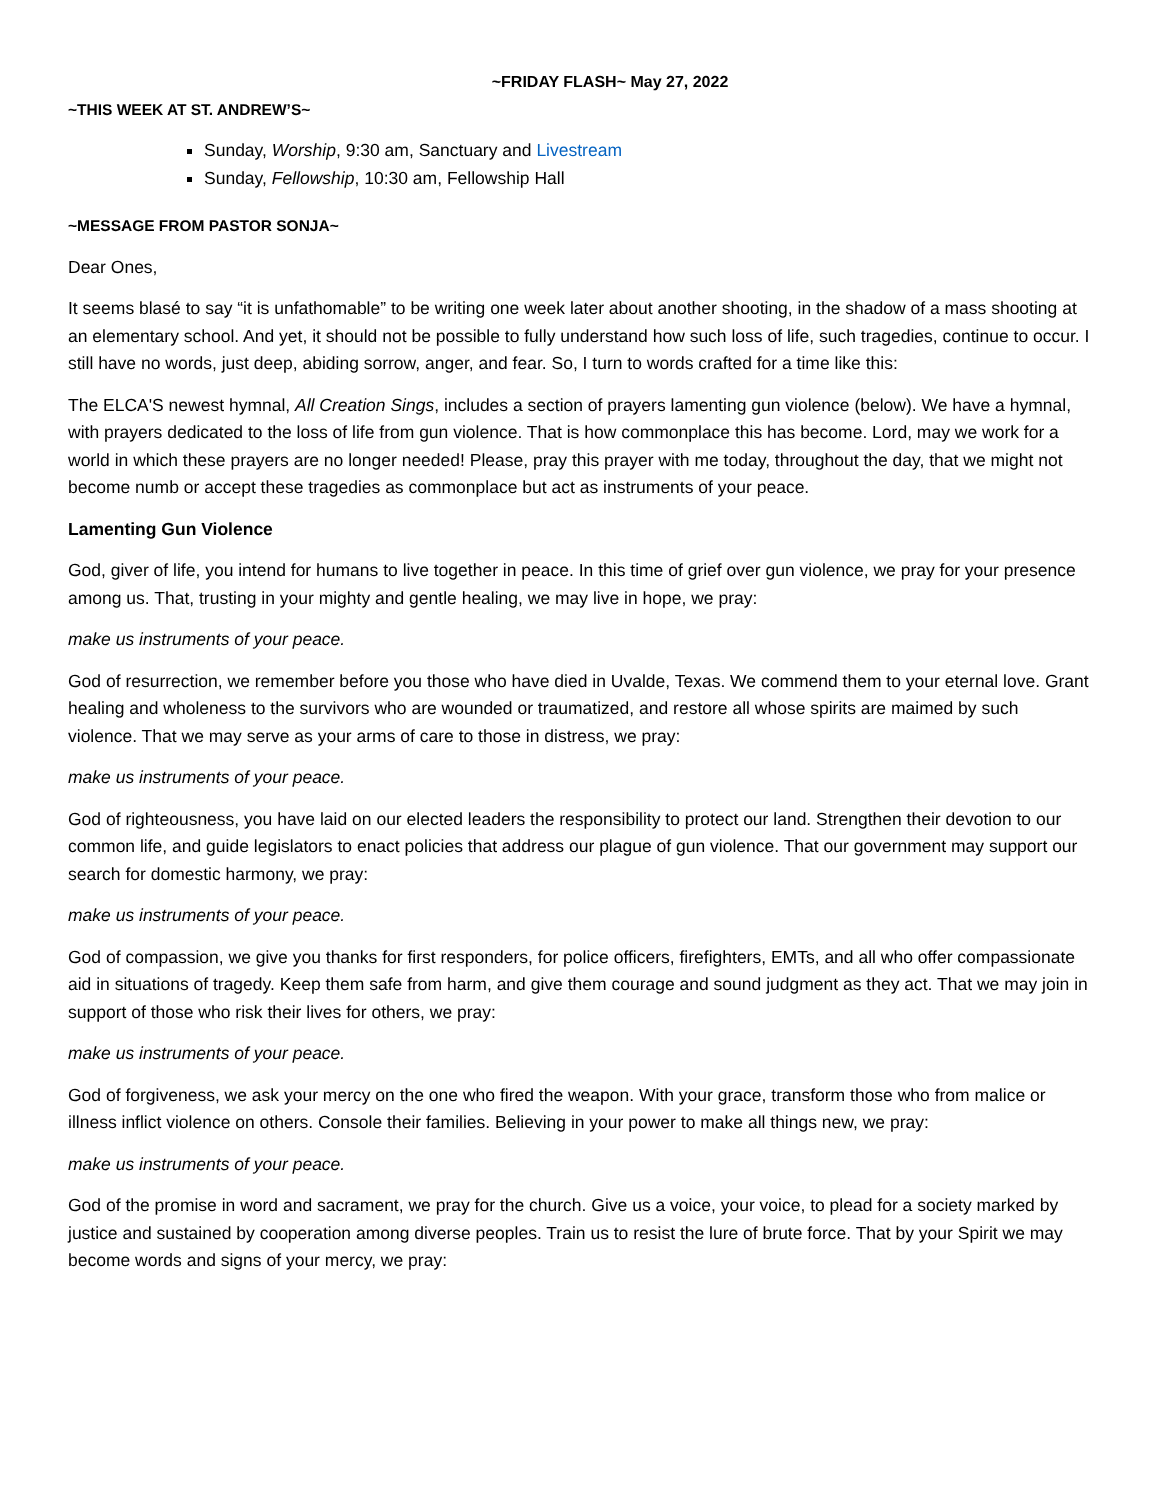~FRIDAY FLASH~ May 27, 2022
~THIS WEEK AT ST. ANDREW’S~
Sunday, Worship, 9:30 am, Sanctuary and Livestream
Sunday, Fellowship, 10:30 am, Fellowship Hall
~MESSAGE FROM PASTOR SONJA~
Dear Ones,
It seems blasé to say “it is unfathomable” to be writing one week later about another shooting, in the shadow of a mass shooting at an elementary school. And yet, it should not be possible to fully understand how such loss of life, such tragedies, continue to occur. I still have no words, just deep, abiding sorrow, anger, and fear. So, I turn to words crafted for a time like this:
The ELCA'S newest hymnal, All Creation Sings, includes a section of prayers lamenting gun violence (below). We have a hymnal, with prayers dedicated to the loss of life from gun violence. That is how commonplace this has become. Lord, may we work for a world in which these prayers are no longer needed! Please, pray this prayer with me today, throughout the day, that we might not become numb or accept these tragedies as commonplace but act as instruments of your peace.
Lamenting Gun Violence
God, giver of life, you intend for humans to live together in peace. In this time of grief over gun violence, we pray for your presence among us. That, trusting in your mighty and gentle healing, we may live in hope, we pray:
make us instruments of your peace.
God of resurrection, we remember before you those who have died in Uvalde, Texas. We commend them to your eternal love. Grant healing and wholeness to the survivors who are wounded or traumatized, and restore all whose spirits are maimed by such violence. That we may serve as your arms of care to those in distress, we pray:
make us instruments of your peace.
God of righteousness, you have laid on our elected leaders the responsibility to protect our land. Strengthen their devotion to our common life, and guide legislators to enact policies that address our plague of gun violence. That our government may support our search for domestic harmony, we pray:
make us instruments of your peace.
God of compassion, we give you thanks for first responders, for police officers, firefighters, EMTs, and all who offer compassionate aid in situations of tragedy. Keep them safe from harm, and give them courage and sound judgment as they act. That we may join in support of those who risk their lives for others, we pray:
make us instruments of your peace.
God of forgiveness, we ask your mercy on the one who fired the weapon. With your grace, transform those who from malice or illness inflict violence on others. Console their families. Believing in your power to make all things new, we pray:
make us instruments of your peace.
God of the promise in word and sacrament, we pray for the church. Give us a voice, your voice, to plead for a society marked by justice and sustained by cooperation among diverse peoples. Train us to resist the lure of brute force. That by your Spirit we may become words and signs of your mercy, we pray: